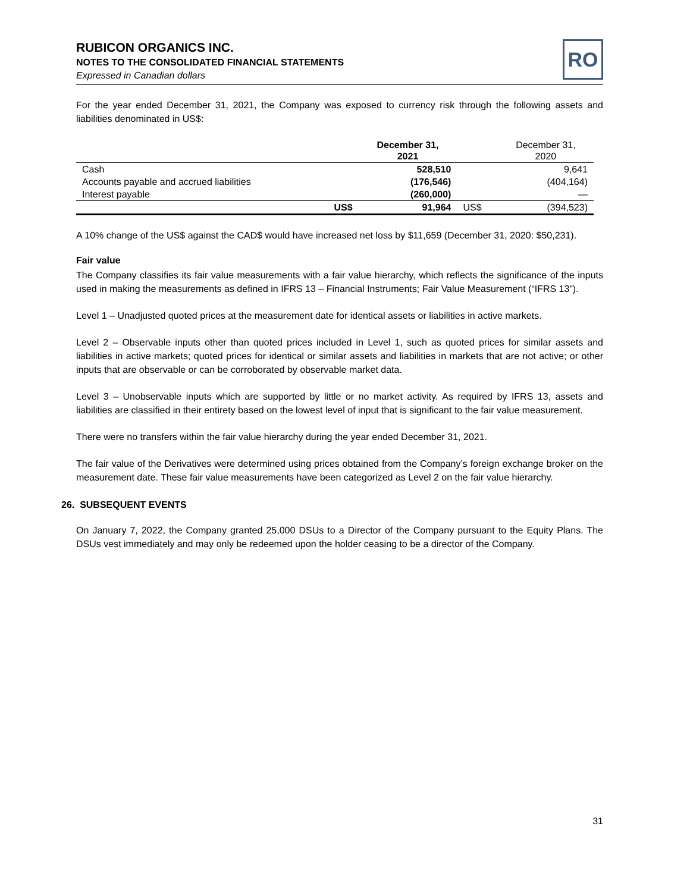RUBICON ORGANICS INC.
NOTES TO THE CONSOLIDATED FINANCIAL STATEMENTS
Expressed in Canadian dollars
RO
For the year ended December 31, 2021, the Company was exposed to currency risk through the following assets and liabilities denominated in US$:
| | | December 31, 2021 | | December 31, 2020 |
| --- | --- | --- | --- | --- |
| Cash | | 528,510 | | 9,641 |
| Accounts payable and accrued liabilities | | (176,546) | | (404,164) |
| Interest payable | | (260,000) | | — |
| | US$ | 91,964 | US$ | (394,523) |
A 10% change of the US$ against the CAD$ would have increased net loss by $11,659 (December 31, 2020: $50,231).
Fair value
The Company classifies its fair value measurements with a fair value hierarchy, which reflects the significance of the inputs used in making the measurements as defined in IFRS 13 – Financial Instruments; Fair Value Measurement (“IFRS 13”).
Level 1 – Unadjusted quoted prices at the measurement date for identical assets or liabilities in active markets.
Level 2 – Observable inputs other than quoted prices included in Level 1, such as quoted prices for similar assets and liabilities in active markets; quoted prices for identical or similar assets and liabilities in markets that are not active; or other inputs that are observable or can be corroborated by observable market data.
Level 3 – Unobservable inputs which are supported by little or no market activity. As required by IFRS 13, assets and liabilities are classified in their entirety based on the lowest level of input that is significant to the fair value measurement.
There were no transfers within the fair value hierarchy during the year ended December 31, 2021.
The fair value of the Derivatives were determined using prices obtained from the Company’s foreign exchange broker on the measurement date. These fair value measurements have been categorized as Level 2 on the fair value hierarchy.
26. SUBSEQUENT EVENTS
On January 7, 2022, the Company granted 25,000 DSUs to a Director of the Company pursuant to the Equity Plans. The DSUs vest immediately and may only be redeemed upon the holder ceasing to be a director of the Company.
31